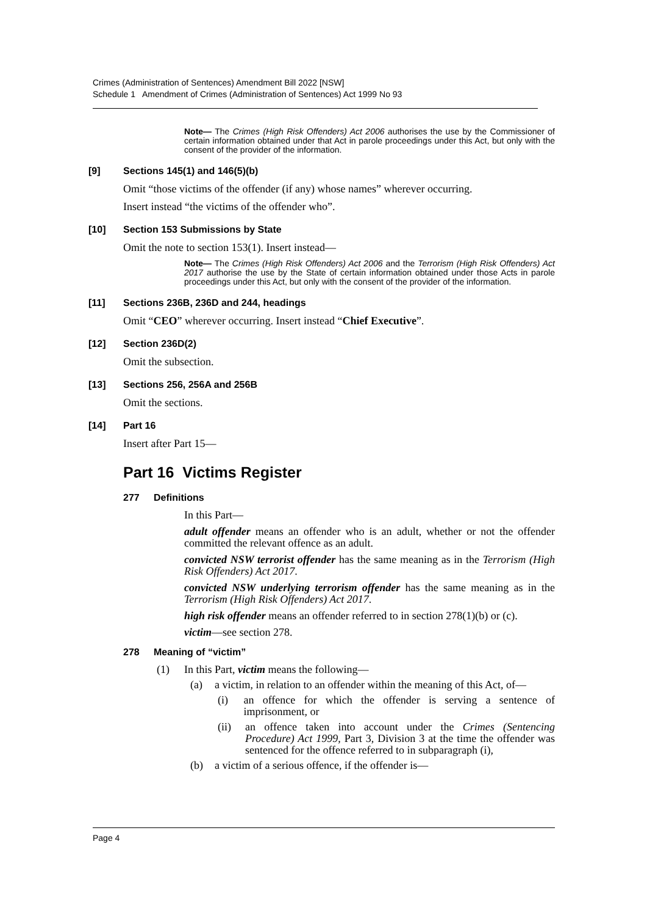Crimes (Administration of Sentences) Amendment Bill 2022 [NSW]
Schedule 1 Amendment of Crimes (Administration of Sentences) Act 1999 No 93
Note— The Crimes (High Risk Offenders) Act 2006 authorises the use by the Commissioner of certain information obtained under that Act in parole proceedings under this Act, but only with the consent of the provider of the information.
[9] Sections 145(1) and 146(5)(b)
Omit “those victims of the offender (if any) whose names” wherever occurring.
Insert instead “the victims of the offender who”.
[10] Section 153 Submissions by State
Omit the note to section 153(1). Insert instead—
Note— The Crimes (High Risk Offenders) Act 2006 and the Terrorism (High Risk Offenders) Act 2017 authorise the use by the State of certain information obtained under those Acts in parole proceedings under this Act, but only with the consent of the provider of the information.
[11] Sections 236B, 236D and 244, headings
Omit “CEO” wherever occurring. Insert instead “Chief Executive”.
[12] Section 236D(2)
Omit the subsection.
[13] Sections 256, 256A and 256B
Omit the sections.
[14] Part 16
Insert after Part 15—
Part 16 Victims Register
277 Definitions
In this Part—
adult offender means an offender who is an adult, whether or not the offender committed the relevant offence as an adult.
convicted NSW terrorist offender has the same meaning as in the Terrorism (High Risk Offenders) Act 2017.
convicted NSW underlying terrorism offender has the same meaning as in the Terrorism (High Risk Offenders) Act 2017.
high risk offender means an offender referred to in section 278(1)(b) or (c).
victim—see section 278.
278 Meaning of “victim”
(1) In this Part, victim means the following—
(a) a victim, in relation to an offender within the meaning of this Act, of—
(i) an offence for which the offender is serving a sentence of imprisonment, or
(ii) an offence taken into account under the Crimes (Sentencing Procedure) Act 1999, Part 3, Division 3 at the time the offender was sentenced for the offence referred to in subparagraph (i),
(b) a victim of a serious offence, if the offender is—
Page 4